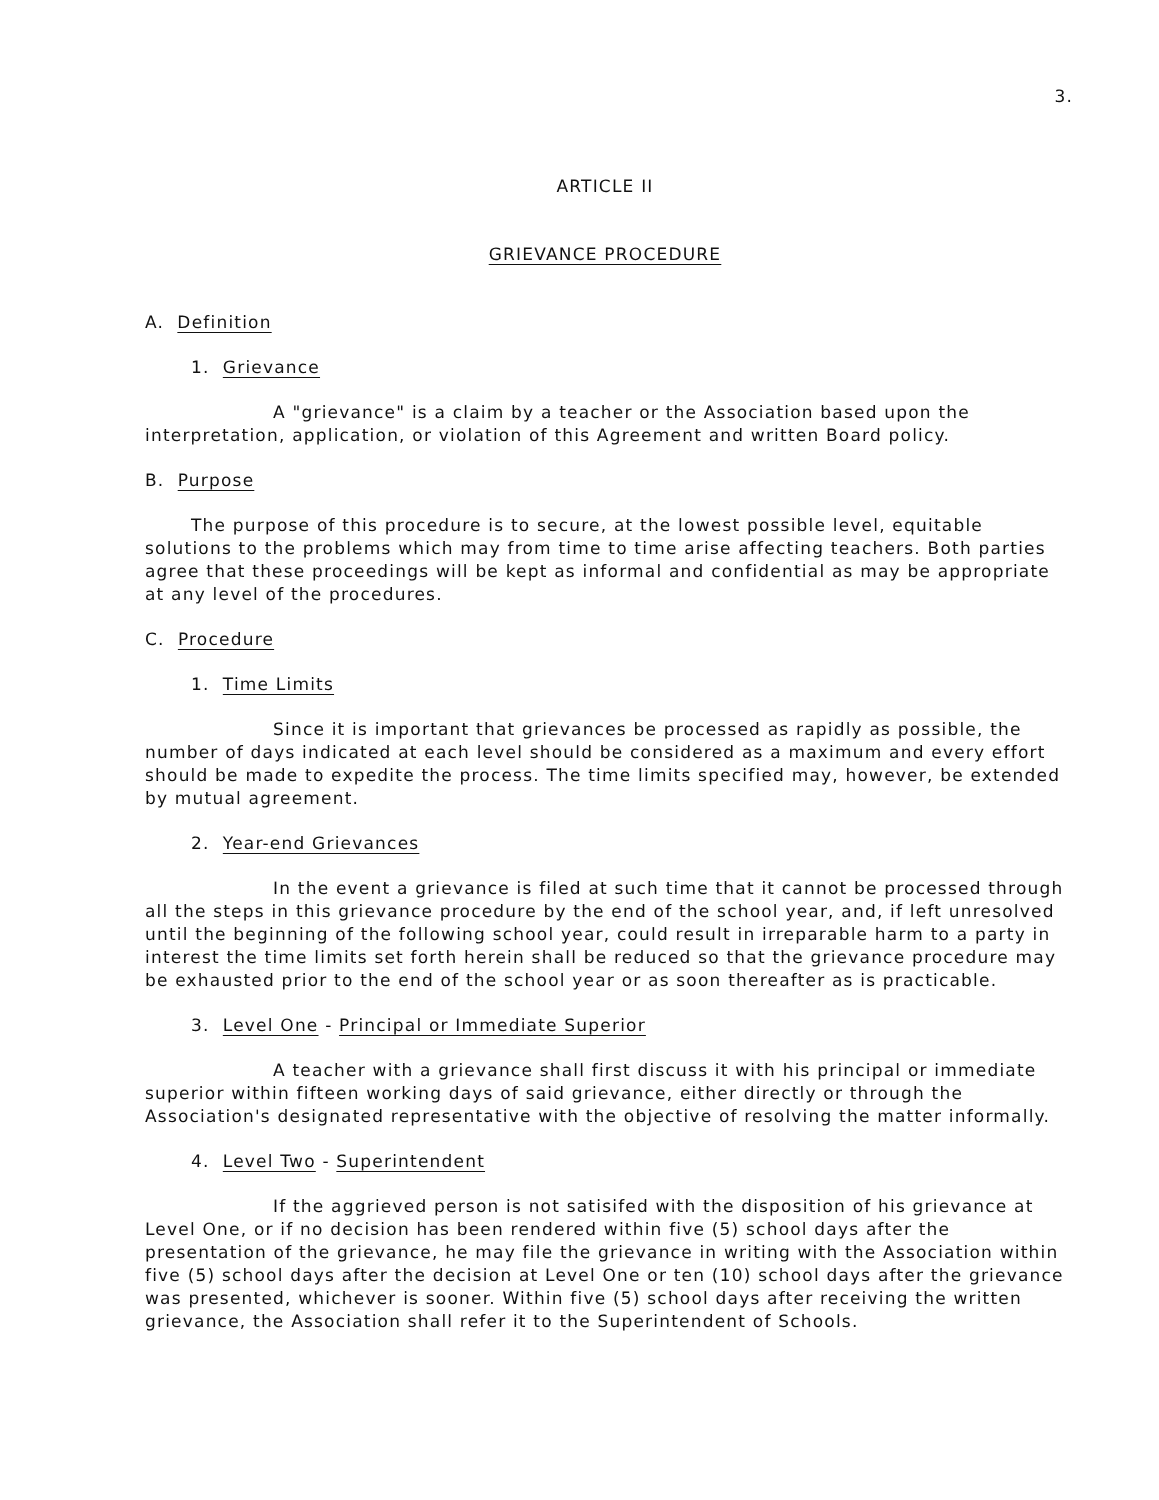3.
ARTICLE II
GRIEVANCE PROCEDURE
A. Definition
1. Grievance
A "grievance" is a claim by a teacher or the Association based upon the interpretation, application, or violation of this Agreement and written Board policy.
B. Purpose
The purpose of this procedure is to secure, at the lowest possible level, equitable solutions to the problems which may from time to time arise affecting teachers. Both parties agree that these proceedings will be kept as informal and confidential as may be appropriate at any level of the procedures.
C. Procedure
1. Time Limits
Since it is important that grievances be processed as rapidly as possible, the number of days indicated at each level should be considered as a maximum and every effort should be made to expedite the process. The time limits specified may, however, be extended by mutual agreement.
2. Year-end Grievances
In the event a grievance is filed at such time that it cannot be processed through all the steps in this grievance procedure by the end of the school year, and, if left unresolved until the beginning of the following school year, could result in irreparable harm to a party in interest the time limits set forth herein shall be reduced so that the grievance procedure may be exhausted prior to the end of the school year or as soon thereafter as is practicable.
3. Level One - Principal or Immediate Superior
A teacher with a grievance shall first discuss it with his principal or immediate superior within fifteen working days of said grievance, either directly or through the Association's designated representative with the objective of resolving the matter informally.
4. Level Two - Superintendent
If the aggrieved person is not satisifed with the disposition of his grievance at Level One, or if no decision has been rendered within five (5) school days after the presentation of the grievance, he may file the grievance in writing with the Association within five (5) school days after the decision at Level One or ten (10) school days after the grievance was presented, whichever is sooner. Within five (5) school days after receiving the written grievance, the Association shall refer it to the Superintendent of Schools.